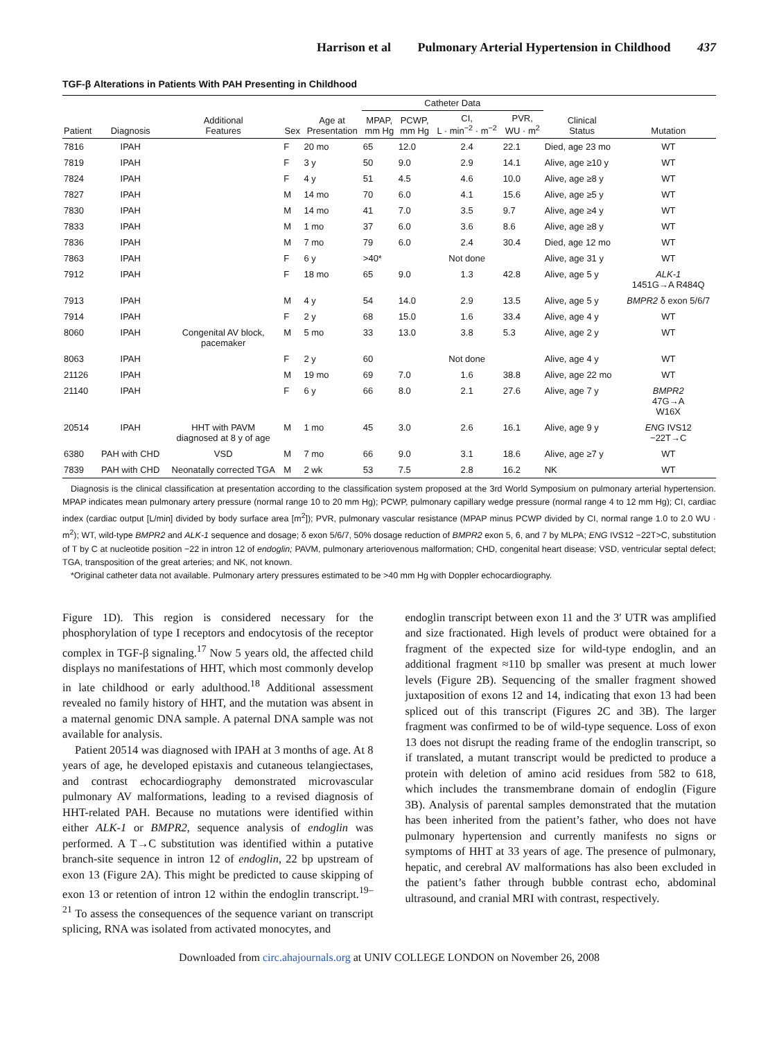Harrison et al Pulmonary Arterial Hypertension in Childhood 437
TGF-β Alterations in Patients With PAH Presenting in Childhood
| | | | | | Catheter Data | | | | | |
| --- | --- | --- | --- | --- | --- | --- | --- | --- | --- | --- |
| Patient | Diagnosis | Additional Features | Sex | Age at Presentation | MPAP, mm Hg | PCWP, mm Hg | CI, L · min<sup>−2</sup> · m<sup>−2</sup> | PVR, WU · m<sup>2</sup> | Clinical Status | Mutation |
| 7816 | IPAH | | F | 20 mo | 65 | 12.0 | 2.4 | 22.1 | Died, age 23 mo | WT |
| 7819 | IPAH | | F | 3 y | 50 | 9.0 | 2.9 | 14.1 | Alive, age ≥10 y | WT |
| 7824 | IPAH | | F | 4 y | 51 | 4.5 | 4.6 | 10.0 | Alive, age ≥8 y | WT |
| 7827 | IPAH | | M | 14 mo | 70 | 6.0 | 4.1 | 15.6 | Alive, age ≥5 y | WT |
| 7830 | IPAH | | M | 14 mo | 41 | 7.0 | 3.5 | 9.7 | Alive, age ≥4 y | WT |
| 7833 | IPAH | | M | 1 mo | 37 | 6.0 | 3.6 | 8.6 | Alive, age ≥8 y | WT |
| 7836 | IPAH | | M | 7 mo | 79 | 6.0 | 2.4 | 30.4 | Died, age 12 mo | WT |
| 7863 | IPAH | | F | 6 y | >40* | | Not done | | Alive, age 31 y | WT |
| 7912 | IPAH | | F | 18 mo | 65 | 9.0 | 1.3 | 42.8 | Alive, age 5 y | ALK-1 1451G→A R484Q |
| 7913 | IPAH | | M | 4 y | 54 | 14.0 | 2.9 | 13.5 | Alive, age 5 y | BMPR2 δ exon 5/6/7 |
| 7914 | IPAH | | F | 2 y | 68 | 15.0 | 1.6 | 33.4 | Alive, age 4 y | WT |
| 8060 | IPAH | Congenital AV block, pacemaker | M | 5 mo | 33 | 13.0 | 3.8 | 5.3 | Alive, age 2 y | WT |
| 8063 | IPAH | | F | 2 y | 60 | | Not done | | Alive, age 4 y | WT |
| 21126 | IPAH | | M | 19 mo | 69 | 7.0 | 1.6 | 38.8 | Alive, age 22 mo | WT |
| 21140 | IPAH | | F | 6 y | 66 | 8.0 | 2.1 | 27.6 | Alive, age 7 y | BMPR2 47G→A W16X |
| 20514 | IPAH | HHT with PAVM diagnosed at 8 y of age | M | 1 mo | 45 | 3.0 | 2.6 | 16.1 | Alive, age 9 y | ENG IVS12 −22T→C |
| 6380 | PAH with CHD | VSD | M | 7 mo | 66 | 9.0 | 3.1 | 18.6 | Alive, age ≥7 y | WT |
| 7839 | PAH with CHD | Neonatally corrected TGA | M | 2 wk | 53 | 7.5 | 2.8 | 16.2 | NK | WT |
Diagnosis is the clinical classification at presentation according to the classification system proposed at the 3rd World Symposium on pulmonary arterial hypertension. MPAP indicates mean pulmonary artery pressure (normal range 10 to 20 mm Hg); PCWP, pulmonary capillary wedge pressure (normal range 4 to 12 mm Hg); CI, cardiac index (cardiac output [L/min] divided by body surface area [m<sup>2</sup>]); PVR, pulmonary vascular resistance (MPAP minus PCWP divided by CI, normal range 1.0 to 2.0 WU · m<sup>2</sup>); WT, wild-type BMPR2 and ALK-1 sequence and dosage; δ exon 5/6/7, 50% dosage reduction of BMPR2 exon 5, 6, and 7 by MLPA; ENG IVS12 −22T>C, substitution of T by C at nucleotide position −22 in intron 12 of endoglin; PAVM, pulmonary arteriovenous malformation; CHD, congenital heart disease; VSD, ventricular septal defect; TGA, transposition of the great arteries; and NK, not known.
*Original catheter data not available. Pulmonary artery pressures estimated to be >40 mm Hg with Doppler echocardiography.
Figure 1D). This region is considered necessary for the phosphorylation of type I receptors and endocytosis of the receptor complex in TGF-β signaling.<sup>17</sup> Now 5 years old, the affected child displays no manifestations of HHT, which most commonly develop in late childhood or early adulthood.<sup>18</sup> Additional assessment revealed no family history of HHT, and the mutation was absent in a maternal genomic DNA sample. A paternal DNA sample was not available for analysis.
Patient 20514 was diagnosed with IPAH at 3 months of age. At 8 years of age, he developed epistaxis and cutaneous telangiectases, and contrast echocardiography demonstrated microvascular pulmonary AV malformations, leading to a revised diagnosis of HHT-related PAH. Because no mutations were identified within either ALK-1 or BMPR2, sequence analysis of endoglin was performed. A T→C substitution was identified within a putative branch-site sequence in intron 12 of endoglin, 22 bp upstream of exon 13 (Figure 2A). This might be predicted to cause skipping of exon 13 or retention of intron 12 within the endoglin transcript.<sup>19–21</sup> To assess the consequences of the sequence variant on transcript splicing, RNA was isolated from activated monocytes, and
endoglin transcript between exon 11 and the 3′ UTR was amplified and size fractionated. High levels of product were obtained for a fragment of the expected size for wild-type endoglin, and an additional fragment ≈110 bp smaller was present at much lower levels (Figure 2B). Sequencing of the smaller fragment showed juxtaposition of exons 12 and 14, indicating that exon 13 had been spliced out of this transcript (Figures 2C and 3B). The larger fragment was confirmed to be of wild-type sequence. Loss of exon 13 does not disrupt the reading frame of the endoglin transcript, so if translated, a mutant transcript would be predicted to produce a protein with deletion of amino acid residues from 582 to 618, which includes the transmembrane domain of endoglin (Figure 3B). Analysis of parental samples demonstrated that the mutation has been inherited from the patient’s father, who does not have pulmonary hypertension and currently manifests no signs or symptoms of HHT at 33 years of age. The presence of pulmonary, hepatic, and cerebral AV malformations has also been excluded in the patient’s father through bubble contrast echo, abdominal ultrasound, and cranial MRI with contrast, respectively.
Downloaded from circ.ahajournals.org at UNIV COLLEGE LONDON on November 26, 2008